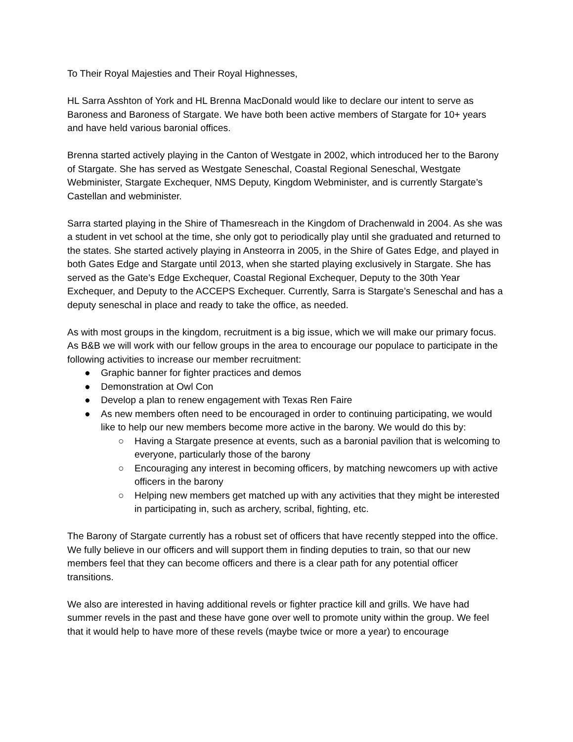To Their Royal Majesties and Their Royal Highnesses,
HL Sarra Asshton of York and HL Brenna MacDonald would like to declare our intent to serve as Baroness and Baroness of Stargate. We have both been active members of Stargate for 10+ years and have held various baronial offices.
Brenna started actively playing in the Canton of Westgate in 2002, which introduced her to the Barony of Stargate. She has served as Westgate Seneschal, Coastal Regional Seneschal, Westgate Webminister, Stargate Exchequer, NMS Deputy, Kingdom Webminister, and is currently Stargate’s Castellan and webminister.
Sarra started playing in the Shire of Thamesreach in the Kingdom of Drachenwald in 2004. As she was a student in vet school at the time, she only got to periodically play until she graduated and returned to the states. She started actively playing in Ansteorra in 2005, in the Shire of Gates Edge, and played in both Gates Edge and Stargate until 2013, when she started playing exclusively in Stargate. She has served as the Gate’s Edge Exchequer, Coastal Regional Exchequer, Deputy to the 30th Year Exchequer, and Deputy to the ACCEPS Exchequer. Currently, Sarra is Stargate’s Seneschal and has a deputy seneschal in place and ready to take the office, as needed.
As with most groups in the kingdom, recruitment is a big issue, which we will make our primary focus. As B&B we will work with our fellow groups in the area to encourage our populace to participate in the following activities to increase our member recruitment:
● Graphic banner for fighter practices and demos
● Demonstration at Owl Con
● Develop a plan to renew engagement with Texas Ren Faire
● As new members often need to be encouraged in order to continuing participating, we would like to help our new members become more active in the barony. We would do this by:
○ Having a Stargate presence at events, such as a baronial pavilion that is welcoming to everyone, particularly those of the barony
○ Encouraging any interest in becoming officers, by matching newcomers up with active officers in the barony
○ Helping new members get matched up with any activities that they might be interested in participating in, such as archery, scribal, fighting, etc.
The Barony of Stargate currently has a robust set of officers that have recently stepped into the office. We fully believe in our officers and will support them in finding deputies to train, so that our new members feel that they can become officers and there is a clear path for any potential officer transitions.
We also are interested in having additional revels or fighter practice kill and grills. We have had summer revels in the past and these have gone over well to promote unity within the group. We feel that it would help to have more of these revels (maybe twice or more a year) to encourage